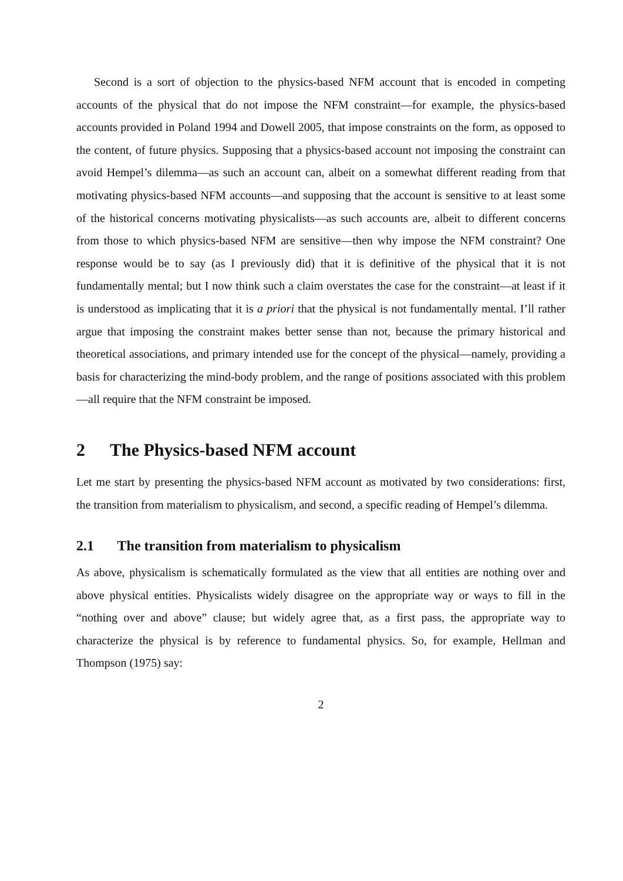Second is a sort of objection to the physics-based NFM account that is encoded in competing accounts of the physical that do not impose the NFM constraint—for example, the physics-based accounts provided in Poland 1994 and Dowell 2005, that impose constraints on the form, as opposed to the content, of future physics. Supposing that a physics-based account not imposing the constraint can avoid Hempel’s dilemma—as such an account can, albeit on a somewhat different reading from that motivating physics-based NFM accounts—and supposing that the account is sensitive to at least some of the historical concerns motivating physicalists—as such accounts are, albeit to different concerns from those to which physics-based NFM are sensitive—then why impose the NFM constraint? One response would be to say (as I previously did) that it is definitive of the physical that it is not fundamentally mental; but I now think such a claim overstates the case for the constraint—at least if it is understood as implicating that it is a priori that the physical is not fundamentally mental. I’ll rather argue that imposing the constraint makes better sense than not, because the primary historical and theoretical associations, and primary intended use for the concept of the physical—namely, providing a basis for characterizing the mind-body problem, and the range of positions associated with this problem—all require that the NFM constraint be imposed.
2 The Physics-based NFM account
Let me start by presenting the physics-based NFM account as motivated by two considerations: first, the transition from materialism to physicalism, and second, a specific reading of Hempel’s dilemma.
2.1 The transition from materialism to physicalism
As above, physicalism is schematically formulated as the view that all entities are nothing over and above physical entities. Physicalists widely disagree on the appropriate way or ways to fill in the “nothing over and above” clause; but widely agree that, as a first pass, the appropriate way to characterize the physical is by reference to fundamental physics. So, for example, Hellman and Thompson (1975) say:
2